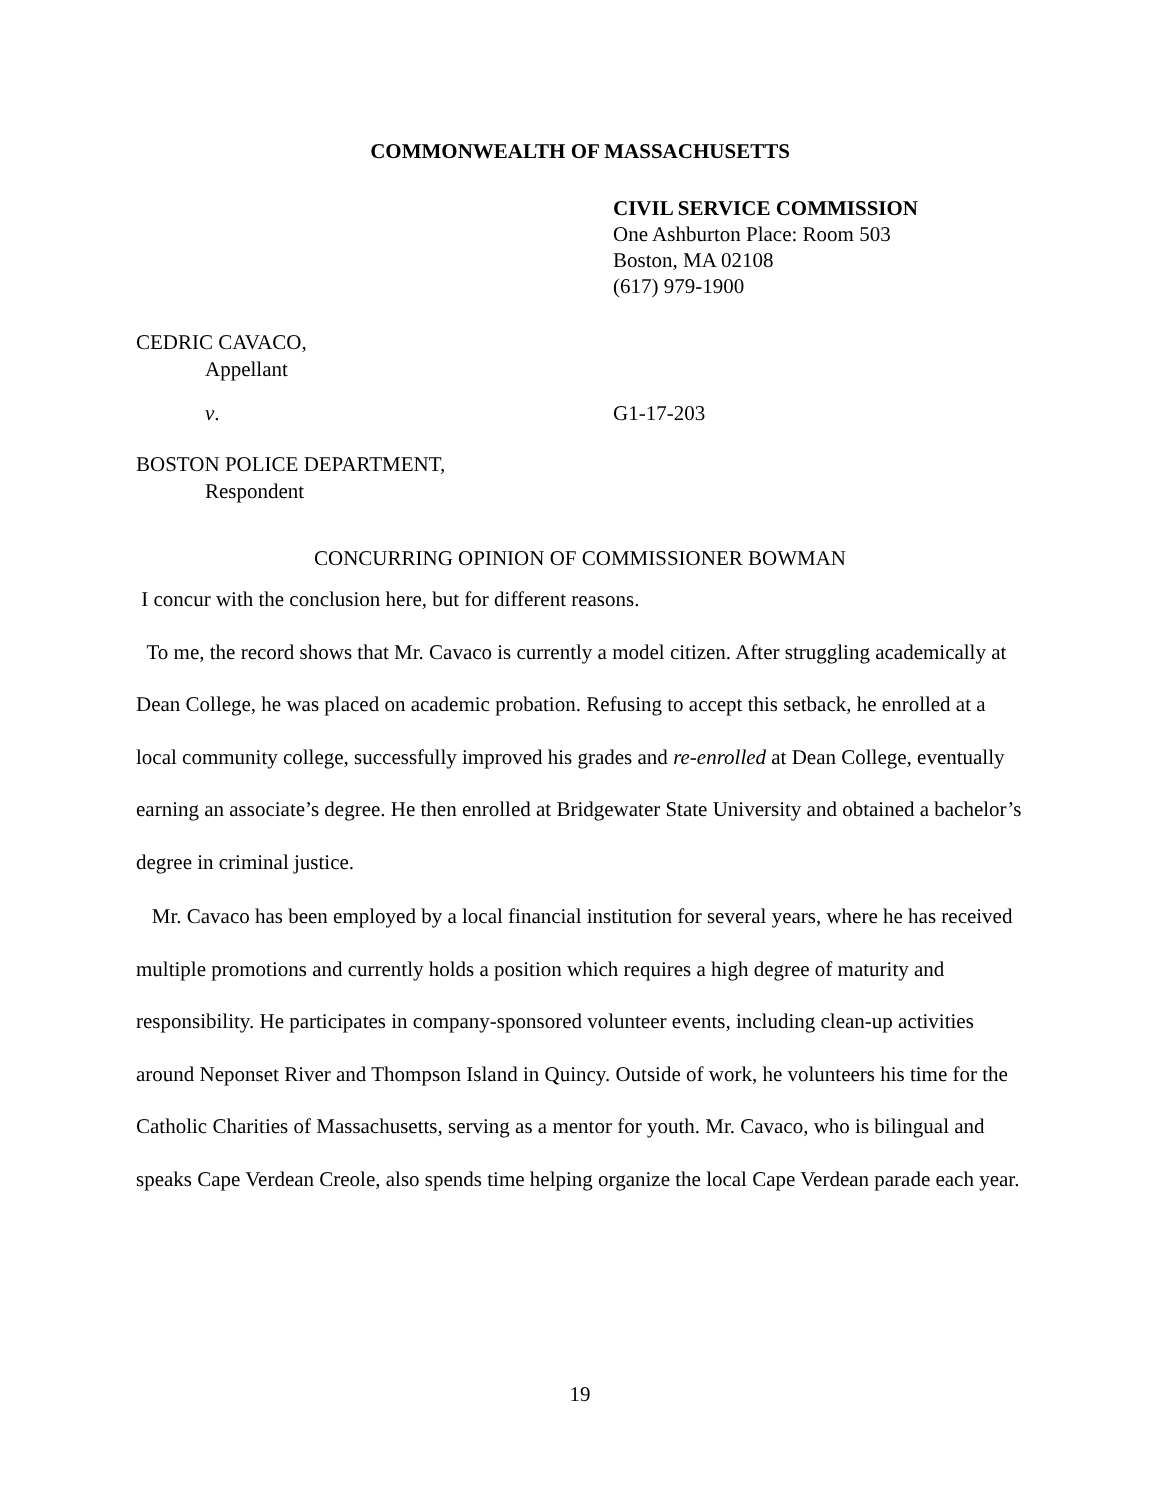COMMONWEALTH OF MASSACHUSETTS
CIVIL SERVICE COMMISSION
One Ashburton Place: Room 503
Boston, MA 02108
(617) 979-1900
CEDRIC CAVACO,
Appellant
v. G1-17-203
BOSTON POLICE DEPARTMENT,
Respondent
CONCURRING OPINION OF COMMISSIONER BOWMAN
I concur with the conclusion here, but for different reasons.
To me, the record shows that Mr. Cavaco is currently a model citizen. After struggling academically at Dean College, he was placed on academic probation. Refusing to accept this setback, he enrolled at a local community college, successfully improved his grades and re-enrolled at Dean College, eventually earning an associate’s degree. He then enrolled at Bridgewater State University and obtained a bachelor’s degree in criminal justice.
Mr. Cavaco has been employed by a local financial institution for several years, where he has received multiple promotions and currently holds a position which requires a high degree of maturity and responsibility. He participates in company-sponsored volunteer events, including clean-up activities around Neponset River and Thompson Island in Quincy. Outside of work, he volunteers his time for the Catholic Charities of Massachusetts, serving as a mentor for youth. Mr. Cavaco, who is bilingual and speaks Cape Verdean Creole, also spends time helping organize the local Cape Verdean parade each year.
19